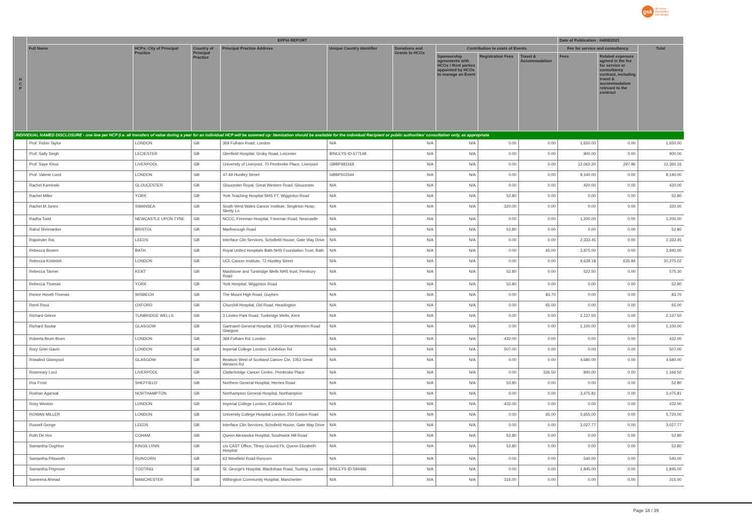gsk
do more
feel better
live longer
| H C P | EFPIA REPORT | | | | | | | | | Date of Publication : 04/08/2021 | | |
| --- | --- | --- | --- | --- | --- | --- | --- | --- | --- | --- | --- | --- |
| | Full Name | HCPs: City of Principal Practice | Country of Principal Practice | Principal Practice Address | Unique Country Identifier | Donations and Grants to HCOs | Contribution to costs of Events | | | Fee for service and consultancy | | Total |
| | | | | | | | Sponsorship agreements with HCOs / third parties appointed by HCOs to manage an Event | Registration Fees | Travel & Accommodation | Fees | Related expenses agreed in the fee for service or consultancy contract, including travel & accommodation relevant to the contract | |
| INDIVIDUAL NAMED DISCLOSURE - one line per HCP (i.e. all transfers of value during a year for an individual HCP will be summed up: itemization should be available for the individual Recipient or public authorities' consultation only, as appropriate | | | | | | | | | | | | |
| | Prof. Robin Taylor | LONDON | GB | 369 Fulham Road, London | N/A | N/A | N/A | 0.00 | 0.00 | 1,650.00 | 0.00 | 1,650.00 |
| | Prof. Sally Singh | LECIESTER | GB | Glenfield Hospital, Groby Road, Leicester | BINLEYS ID-577148 | N/A | N/A | 0.00 | 0.00 | 900.00 | 0.00 | 900.00 |
| | Prof. Saye Khoo | LIVERPOOL | GB | University of Liverpool, 70 Pembroke Place, Liverpool | GBBP483168 | N/A | N/A | 0.00 | 0.00 | 12,062.20 | 297.96 | 12,360.16 |
| | Prof. Valerie Lund | LONDON | GB | 47-49 Huntley Street | GBBP502544 | N/A | N/A | 0.00 | 0.00 | 8,140.00 | 0.00 | 8,140.00 |
| | Rachel Kaminski | GLOUCESTER | GB | Gloucester Royal, Great Western Road, Gloucester | N/A | N/A | N/A | 0.00 | 0.00 | 420.00 | 0.00 | 420.00 |
| | Rachel Miller | YORK | GB | York Teaching Hospital NHS FT, Wigginton Road | N/A | N/A | N/A | 52.80 | 0.00 | 0.00 | 0.00 | 52.80 |
| | Rachel M Jones | SWANSEA | GB | South West Wales Cancer Institute, Singleton Hosp, Sketty Ln | N/A | N/A | N/A | 320.00 | 0.00 | 0.00 | 0.00 | 320.00 |
| | Radha Todd | NEWCASTLE UPON TYNE | GB | NCCC, Freeman Hospital, Freeman Road, Newcastle | N/A | N/A | N/A | 0.00 | 0.00 | 1,200.00 | 0.00 | 1,200.00 |
| | Rahul Shrimanker | BRISTOL | GB | Marlborough Road | N/A | N/A | N/A | 52.80 | 0.00 | 0.00 | 0.00 | 52.80 |
| | Rajwinder Rai | LEEDS | GB | Interface Clin Services, Schofield House, Gate Way Drive | N/A | N/A | N/A | 0.00 | 0.00 | 2,333.45 | 0.00 | 2,333.45 |
| | Rebecca Bowen | BATH | GB | Royal United Hospitals Bath NHS Foundation Trust, Bath | N/A | N/A | N/A | 0.00 | 65.00 | 3,875.00 | 0.00 | 3,940.00 |
| | Rebecca Kristeleit | LONDON | GB | UCL Cancer Institute, 72 Huntley Street | N/A | N/A | N/A | 0.00 | 0.00 | 9,639.18 | 635.84 | 10,275.02 |
| | Rebecca Tanner | KENT | GB | Maidstone and Tunbridge Wells NHS trust, Pembury Road | N/A | N/A | N/A | 52.80 | 0.00 | 522.50 | 0.00 | 575.30 |
| | Rebecca Thomas | YORK | GB | York Hospital, Wigginton Road | N/A | N/A | N/A | 52.80 | 0.00 | 0.00 | 0.00 | 52.80 |
| | Renee Hovell-Thomas | WISBECH | GB | The Mount High Road, Guyhirn | N/A | N/A | N/A | 0.00 | 83.70 | 0.00 | 0.00 | 83.70 |
| | René Roux | OXFORD | GB | Churchill Hospital, Old Road, Headington | N/A | N/A | N/A | 0.00 | 65.00 | 0.00 | 0.00 | 65.00 |
| | Richard Grieve | TUNBRIDGE WELLS | GB | 3 Linden Park Road, Tunbridge Wells, Kent | N/A | N/A | N/A | 0.00 | 0.00 | 2,137.50 | 0.00 | 2,137.50 |
| | Richard Soutar | GLASGOW | GB | Gartnavel General Hospital, 1053 Great Western Road Glasgow | N/A | N/A | N/A | 0.00 | 0.00 | 1,100.00 | 0.00 | 1,100.00 |
| | Roberta Brum Brum | LONDON | GB | 369 Fulham Rd, London | N/A | N/A | N/A | 432.00 | 0.00 | 0.00 | 0.00 | 432.00 |
| | Rory Grier-Gavin | LONDON | GB | Imperial College London, Exhibition Rd | N/A | N/A | N/A | 507.00 | 0.00 | 0.00 | 0.00 | 507.00 |
| | Rosalind Glasspool | GLASGOW | GB | Beatson West of Scotland Cancer Cte, 1053 Great Western Rd | N/A | N/A | N/A | 0.00 | 0.00 | 4,680.00 | 0.00 | 4,680.00 |
| | Rosemary Lord | LIVERPOOL | GB | Clatterbridge Cancer Centre, Pembroke Place | N/A | N/A | N/A | 0.00 | 326.50 | 840.00 | 0.00 | 1,166.50 |
| | Ros Frost | SHEFFIELD | GB | Northern General Hospital, Herries Road | N/A | N/A | N/A | 52.80 | 0.00 | 0.00 | 0.00 | 52.80 |
| | Roshan Agarwal | NORTHAMPTON | GB | Northampton General Hospital, Northampton | N/A | N/A | N/A | 0.00 | 0.00 | 3,475.81 | 0.00 | 3,475.81 |
| | Rosy Weston | LONDON | GB | Imperial College London, Exhibition Rd | N/A | N/A | N/A | 432.00 | 0.00 | 0.00 | 0.00 | 432.00 |
| | ROWAN MILLER | LONDON | GB | University College Hospital London, 250 Euston Road | N/A | N/A | N/A | 0.00 | 65.00 | 5,655.00 | 0.00 | 5,720.00 |
| | Russell Genge | LEEDS | GB | Interface Clin Services, Schofield House, Gate Way Drive | N/A | N/A | N/A | 0.00 | 0.00 | 3,027.77 | 0.00 | 3,027.77 |
| | Ruth De Vos | COHAM | GB | Queen Alexandra Hospital, Southwick Hill Road | N/A | N/A | N/A | 52.80 | 0.00 | 0.00 | 0.00 | 52.80 |
| | Samantha Oughton | KINGS LYNN | GB | c/o CAST Office, Tilney Ground Flr, Queen Elizabeth Hospital | N/A | N/A | N/A | 52.80 | 0.00 | 0.00 | 0.00 | 52.80 |
| | Samantha Pilsworth | RUNCORN | GB | 63 Westfield Road Runcorn | N/A | N/A | N/A | 0.00 | 0.00 | 540.00 | 0.00 | 540.00 |
| | Samantha Prigmore | TOOTING | GB | St. George's Hospital, Blackshaw Road, Tooting, London | BINLEYS ID-594486 | N/A | N/A | 0.00 | 0.00 | 1,845.00 | 0.00 | 1,845.00 |
| | Sameena Ahmad | MANCHESTER | GB | Withington Community Hospital, Manchester | N/A | N/A | N/A | 315.00 | 0.00 | 0.00 | 0.00 | 315.00 |
Page 18 / 39